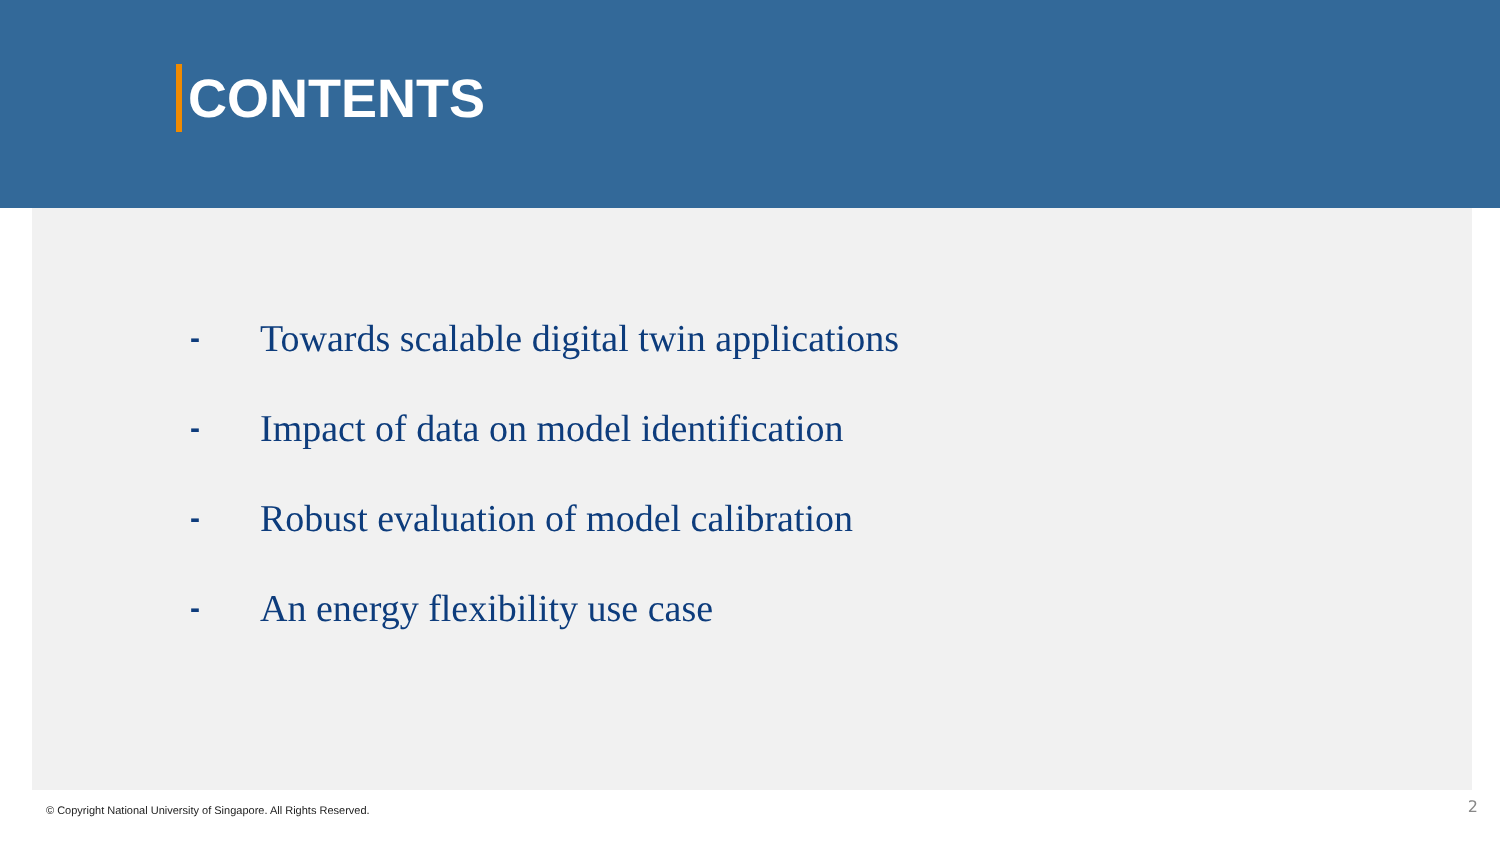CONTENTS
- Towards scalable digital twin applications
- Impact of data on model identification
- Robust evaluation of model calibration
- An energy flexibility use case
© Copyright National University of Singapore. All Rights Reserved.
2